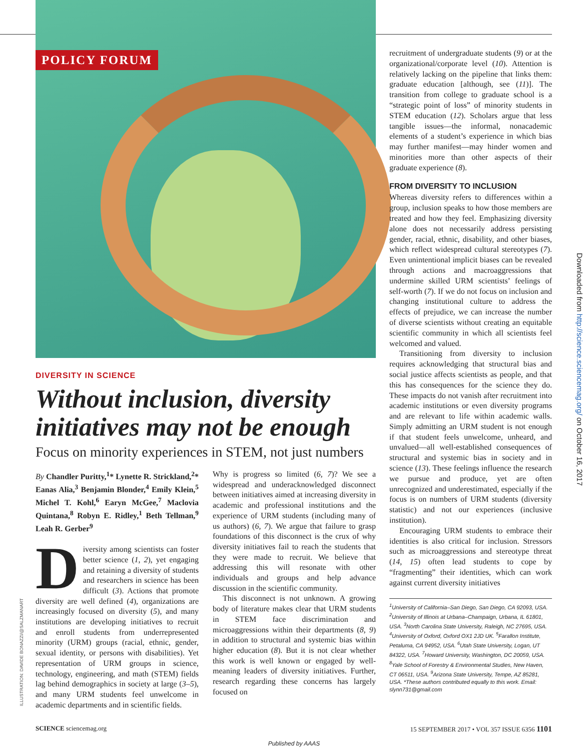POLICY FORUM
DIVERSITY IN SCIENCE
Without inclusion, diversity initiatives may not be enough
Focus on minority experiences in STEM, not just numbers
By Chandler Puritty,<sup>1</sup>* Lynette R. Strickland,<sup>2</sup>* Eanas Alia,<sup>3</sup> Benjamin Blonder,<sup>4</sup> Emily Klein,<sup>5</sup> Michel T. Kohl,<sup>6</sup> Earyn McGee,<sup>7</sup> Maclovia Quintana,<sup>8</sup> Robyn E. Ridley,<sup>1</sup> Beth Tellman,<sup>9</sup> Leah R. Gerber<sup>9</sup>
Diversity among scientists can foster better science (1, 2), yet engaging and retaining a diversity of students and researchers in science has been difficult (3). Actions that promote diversity are well defined (4), organizations are increasingly focused on diversity (5), and many institutions are developing initiatives to recruit and enroll students from underrepresented minority (URM) groups (racial, ethnic, gender, sexual identity, or persons with disabilities). Yet representation of URM groups in science, technology, engineering, and math (STEM) fields lag behind demographics in society at large (3–5), and many URM students feel unwelcome in academic departments and in scientific fields.
Why is progress so limited (6, 7)? We see a widespread and underacknowledged disconnect between initiatives aimed at increasing diversity in academic and professional institutions and the experience of URM students (including many of us authors) (6, 7). We argue that failure to grasp foundations of this disconnect is the crux of why diversity initiatives fail to reach the students that they were made to recruit. We believe that addressing this will resonate with other individuals and groups and help advance discussion in the scientific community.
This disconnect is not unknown. A growing body of literature makes clear that URM students in STEM face discrimination and microaggressions within their departments (8, 9) in addition to structural and systemic bias within higher education (8). But it is not clear whether this work is well known or engaged by well-meaning leaders of diversity initiatives. Further, research regarding these concerns has largely focused on
recruitment of undergraduate students (9) or at the organizational/corporate level (10). Attention is relatively lacking on the pipeline that links them: graduate education [although, see (11)]. The transition from college to graduate school is a “strategic point of loss” of minority students in STEM education (12). Scholars argue that less tangible issues—the informal, nonacademic elements of a student’s experience in which bias may further manifest—may hinder women and minorities more than other aspects of their graduate experience (8).
FROM DIVERSITY TO INCLUSION
Whereas diversity refers to differences within a group, inclusion speaks to how those members are treated and how they feel. Emphasizing diversity alone does not necessarily address persisting gender, racial, ethnic, disability, and other biases, which reflect widespread cultural stereotypes (7). Even unintentional implicit biases can be revealed through actions and macroaggressions that undermine skilled URM scientists’ feelings of self-worth (7). If we do not focus on inclusion and changing institutional culture to address the effects of prejudice, we can increase the number of diverse scientists without creating an equitable scientific community in which all scientists feel welcomed and valued.
Transitioning from diversity to inclusion requires acknowledging that structural bias and social justice affects scientists as people, and that this has consequences for the science they do. These impacts do not vanish after recruitment into academic institutions or even diversity programs and are relevant to life within academic walls. Simply admitting an URM student is not enough if that student feels unwelcome, unheard, and unvalued—all well-established consequences of structural and systemic bias in society and in science (13). These feelings influence the research we pursue and produce, yet are often unrecognized and underestimated, especially if the focus is on numbers of URM students (diversity statistic) and not our experiences (inclusive institution).
Encouraging URM students to embrace their identities is also critical for inclusion. Stressors such as microaggressions and stereotype threat (14, 15) often lead students to cope by “fragmenting” their identities, which can work against current diversity initiatives
<sup>1</sup> University of California–San Diego, San Diego, CA 92093, USA. <sup>2</sup>University of Illinois at Urbana–Champaign, Urbana, IL 61801, USA. <sup>3</sup>North Carolina State University, Raleigh, NC 27695, USA. <sup>4</sup>University of Oxford, Oxford OX1 2JD UK. <sup>5</sup>Farallon Institute, Petaluma, CA 94952, USA. <sup>6</sup>Utah State University, Logan, UT 84322, USA. <sup>7</sup>Howard University, Washington, DC 20059, USA. <sup>8</sup>Yale School of Forestry & Environmental Studies, New Haven, CT 06511, USA. <sup>9</sup>Arizona State University, Tempe, AZ 85281, USA. *These authors contributed equally to this work. Email: slynn731@gmail.com
ILLUSTRATION: DAVIDE BONAZZI/@SALZMANART
Downloaded from http://science.sciencemag.org/ on October 16, 2017
SCIENCE sciencemag.org 15 SEPTEMBER 2017 • VOL 357 ISSUE 6356 1101
Published by AAAS